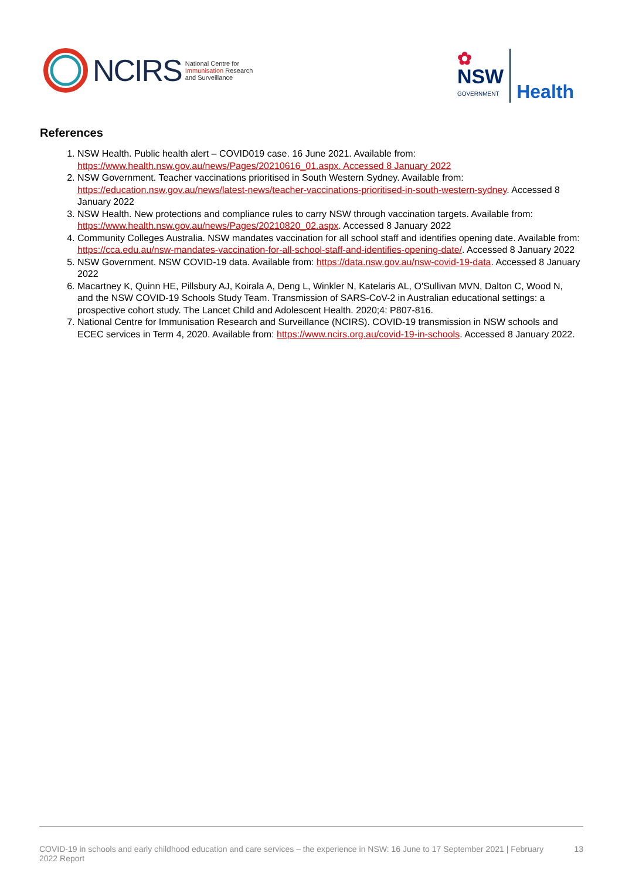NCIRS National Centre for
Immunisation Research
and Surveillance
✿
NSW
GOVERNMENT
Health
References
1. NSW Health. Public health alert – COVID019 case. 16 June 2021. Available from: https://www.health.nsw.gov.au/news/Pages/20210616_01.aspx. Accessed 8 January 2022
2. NSW Government. Teacher vaccinations prioritised in South Western Sydney. Available from: https://education.nsw.gov.au/news/latest-news/teacher-vaccinations-prioritised-in-south-western-sydney. Accessed 8 January 2022
3. NSW Health. New protections and compliance rules to carry NSW through vaccination targets. Available from: https://www.health.nsw.gov.au/news/Pages/20210820_02.aspx. Accessed 8 January 2022
4. Community Colleges Australia. NSW mandates vaccination for all school staff and identifies opening date. Available from: https://cca.edu.au/nsw-mandates-vaccination-for-all-school-staff-and-identifies-opening-date/. Accessed 8 January 2022
5. NSW Government. NSW COVID-19 data. Available from: https://data.nsw.gov.au/nsw-covid-19-data. Accessed 8 January 2022
6. Macartney K, Quinn HE, Pillsbury AJ, Koirala A, Deng L, Winkler N, Katelaris AL, O'Sullivan MVN, Dalton C, Wood N, and the NSW COVID-19 Schools Study Team. Transmission of SARS-CoV-2 in Australian educational settings: a prospective cohort study. The Lancet Child and Adolescent Health. 2020;4: P807-816.
7. National Centre for Immunisation Research and Surveillance (NCIRS). COVID-19 transmission in NSW schools and ECEC services in Term 4, 2020. Available from: https://www.ncirs.org.au/covid-19-in-schools. Accessed 8 January 2022.
COVID-19 in schools and early childhood education and care services – the experience in NSW: 16 June to 17 September 2021 | February 2022 Report 13